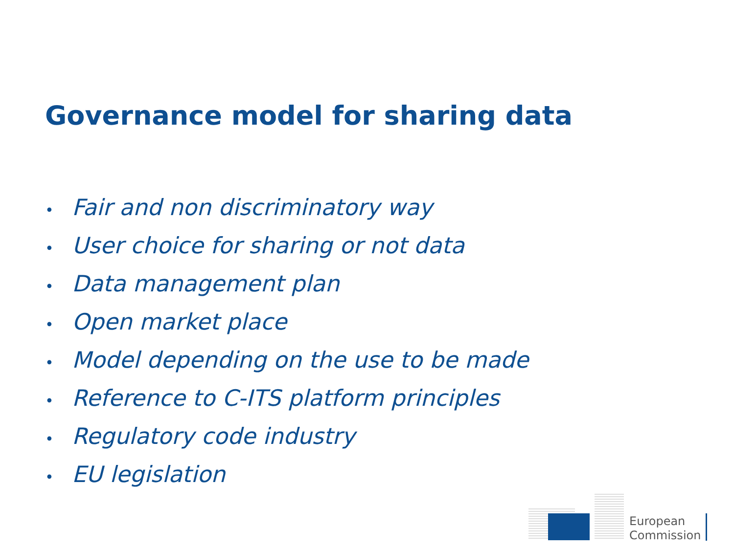Governance model for sharing data
• Fair and non discriminatory way
• User choice for sharing or not data
• Data management plan
• Open market place
• Model depending on the use to be made
• Reference to C-ITS platform principles
• Regulatory code industry
• EU legislation
European
Commission